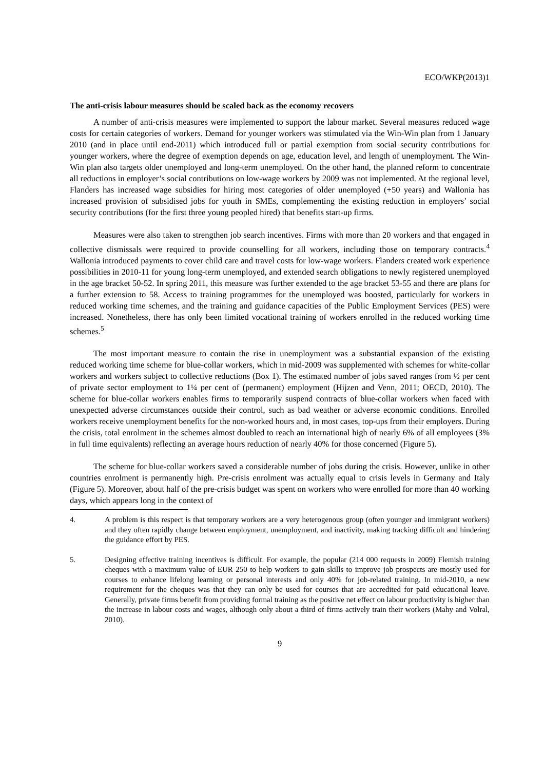ECO/WKP(2013)1
The anti-crisis labour measures should be scaled back as the economy recovers
A number of anti-crisis measures were implemented to support the labour market. Several measures reduced wage costs for certain categories of workers. Demand for younger workers was stimulated via the Win-Win plan from 1 January 2010 (and in place until end-2011) which introduced full or partial exemption from social security contributions for younger workers, where the degree of exemption depends on age, education level, and length of unemployment. The Win-Win plan also targets older unemployed and long-term unemployed. On the other hand, the planned reform to concentrate all reductions in employer’s social contributions on low-wage workers by 2009 was not implemented. At the regional level, Flanders has increased wage subsidies for hiring most categories of older unemployed (+50 years) and Wallonia has increased provision of subsidised jobs for youth in SMEs, complementing the existing reduction in employers’ social security contributions (for the first three young peopled hired) that benefits start-up firms.
Measures were also taken to strengthen job search incentives. Firms with more than 20 workers and that engaged in collective dismissals were required to provide counselling for all workers, including those on temporary contracts.<sup>4</sup> Wallonia introduced payments to cover child care and travel costs for low-wage workers. Flanders created work experience possibilities in 2010-11 for young long-term unemployed, and extended search obligations to newly registered unemployed in the age bracket 50-52. In spring 2011, this measure was further extended to the age bracket 53-55 and there are plans for a further extension to 58. Access to training programmes for the unemployed was boosted, particularly for workers in reduced working time schemes, and the training and guidance capacities of the Public Employment Services (PES) were increased. Nonetheless, there has only been limited vocational training of workers enrolled in the reduced working time schemes.<sup>5</sup>
The most important measure to contain the rise in unemployment was a substantial expansion of the existing reduced working time scheme for blue-collar workers, which in mid-2009 was supplemented with schemes for white-collar workers and workers subject to collective reductions (Box 1). The estimated number of jobs saved ranges from ½ per cent of private sector employment to 1¼ per cent of (permanent) employment (Hijzen and Venn, 2011; OECD, 2010). The scheme for blue-collar workers enables firms to temporarily suspend contracts of blue-collar workers when faced with unexpected adverse circumstances outside their control, such as bad weather or adverse economic conditions. Enrolled workers receive unemployment benefits for the non-worked hours and, in most cases, top-ups from their employers. During the crisis, total enrolment in the schemes almost doubled to reach an international high of nearly 6% of all employees (3% in full time equivalents) reflecting an average hours reduction of nearly 40% for those concerned (Figure 5).
The scheme for blue-collar workers saved a considerable number of jobs during the crisis. However, unlike in other countries enrolment is permanently high. Pre-crisis enrolment was actually equal to crisis levels in Germany and Italy (Figure 5). Moreover, about half of the pre-crisis budget was spent on workers who were enrolled for more than 40 working days, which appears long in the context of
4. A problem is this respect is that temporary workers are a very heterogenous group (often younger and immigrant workers) and they often rapidly change between employment, unemployment, and inactivity, making tracking difficult and hindering the guidance effort by PES.
5. Designing effective training incentives is difficult. For example, the popular (214 000 requests in 2009) Flemish training cheques with a maximum value of EUR 250 to help workers to gain skills to improve job prospects are mostly used for courses to enhance lifelong learning or personal interests and only 40% for job-related training. In mid-2010, a new requirement for the cheques was that they can only be used for courses that are accredited for paid educational leave. Generally, private firms benefit from providing formal training as the positive net effect on labour productivity is higher than the increase in labour costs and wages, although only about a third of firms actively train their workers (Mahy and Volral, 2010).
9